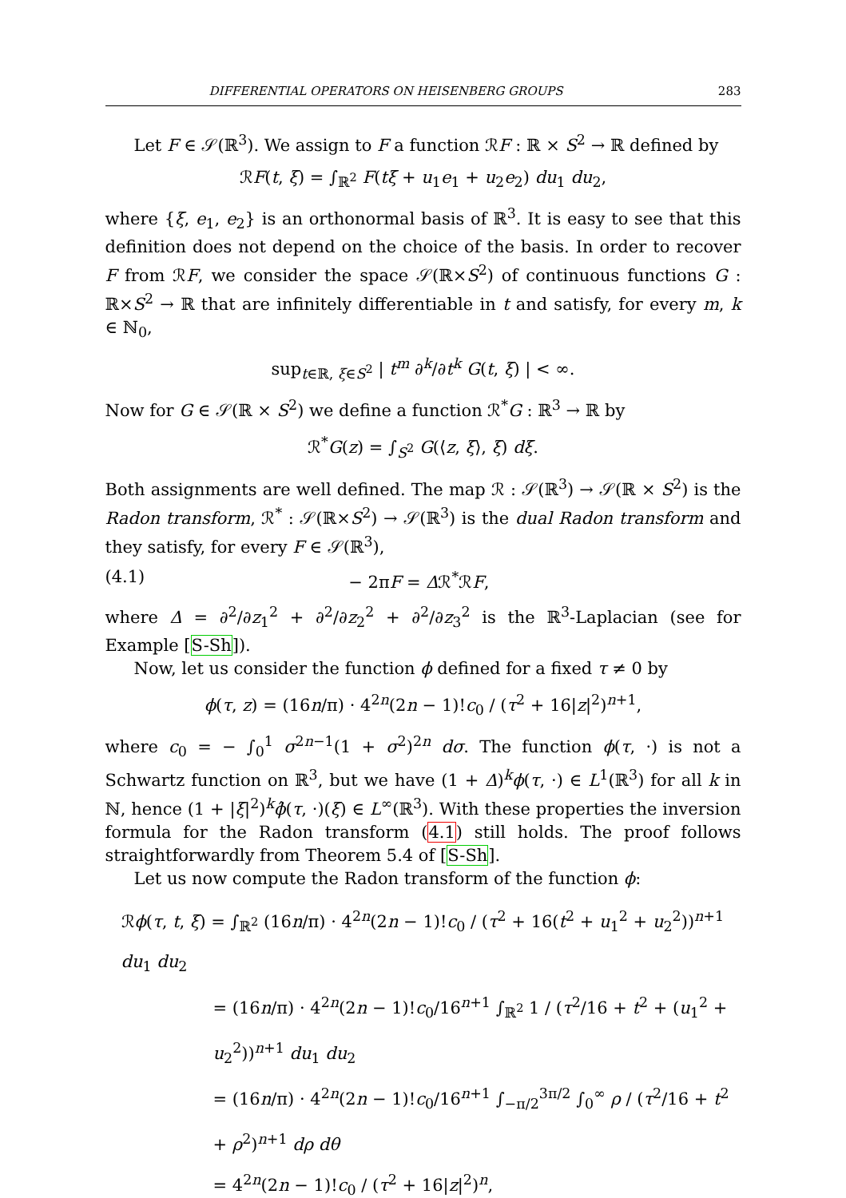DIFFERENTIAL OPERATORS ON HEISENBERG GROUPS 283
Let F ∈ 𝒮(ℝ<sup>3</sup>). We assign to F a function ℛF : ℝ × S<sup>2</sup> → ℝ defined by
ℛF(t, ξ) = ∫<sub>ℝ<sup>2</sup></sub> F(tξ + u<sub>1</sub>e<sub>1</sub> + u<sub>2</sub>e<sub>2</sub>) du<sub>1</sub> du<sub>2</sub>,
where {ξ, e<sub>1</sub>, e<sub>2</sub>} is an orthonormal basis of ℝ<sup>3</sup>. It is easy to see that this definition does not depend on the choice of the basis. In order to recover F from ℛF, we consider the space 𝒮(ℝ×S<sup>2</sup>) of continuous functions G : ℝ×S<sup>2</sup> → ℝ that are infinitely differentiable in t and satisfy, for every m, k ∈ ℕ<sub>0</sub>,
sup<sub>t∈ℝ, ξ∈S<sup>2</sup></sub> | t<sup>m</sup> ∂<sup>k</sup>/∂t<sup>k</sup> G(t, ξ) | < ∞.
Now for G ∈ 𝒮(ℝ × S<sup>2</sup>) we define a function ℛ<sup>*</sup>G : ℝ<sup>3</sup> → ℝ by
ℛ<sup>*</sup>G(z) = ∫<sub>S<sup>2</sup></sub> G(⟨z, ξ⟩, ξ) dξ.
Both assignments are well defined. The map ℛ : 𝒮(ℝ<sup>3</sup>) → 𝒮(ℝ × S<sup>2</sup>) is the Radon transform, ℛ<sup>*</sup> : 𝒮(ℝ×S<sup>2</sup>) → 𝒮(ℝ<sup>3</sup>) is the dual Radon transform and they satisfy, for every F ∈ 𝒮(ℝ<sup>3</sup>),
(4.1) − 2πF = Δℛ<sup>*</sup>ℛF,
where Δ = ∂<sup>2</sup>/∂z<sub>1</sub><sup>2</sup> + ∂<sup>2</sup>/∂z<sub>2</sub><sup>2</sup> + ∂<sup>2</sup>/∂z<sub>3</sub><sup>2</sup> is the ℝ<sup>3</sup>-Laplacian (see for Example [S-Sh]).
Now, let us consider the function ϕ defined for a fixed τ ≠ 0 by
ϕ(τ, z) = (16n/π) · 4<sup>2n</sup>(2n − 1)!c<sub>0</sub> / (τ<sup>2</sup> + 16|z|<sup>2</sup>)<sup>n+1</sup>,
where c<sub>0</sub> = − ∫<sub>0</sub><sup>1</sup> σ<sup>2n−1</sup>(1 + σ<sup>2</sup>)<sup>2n</sup> dσ. The function ϕ(τ, ·) is not a Schwartz function on ℝ<sup>3</sup>, but we have (1 + Δ)<sup>k</sup>ϕ(τ, ·) ∈ L<sup>1</sup>(ℝ<sup>3</sup>) for all k in ℕ, hence (1 + |ξ|<sup>2</sup>)<sup>k</sup>ϕ̂(τ, ·)(ξ) ∈ L<sup>∞</sup>(ℝ<sup>3</sup>). With these properties the inversion formula for the Radon transform (4.1) still holds. The proof follows straightforwardly from Theorem 5.4 of [S-Sh].
Let us now compute the Radon transform of the function ϕ:
ℛϕ(τ, t, ξ) = ∫<sub>ℝ<sup>2</sup></sub> (16n/π) · 4<sup>2n</sup>(2n − 1)!c<sub>0</sub> / (τ<sup>2</sup> + 16(t<sup>2</sup> + u<sub>1</sub><sup>2</sup> + u<sub>2</sub><sup>2</sup>))<sup>n+1</sup> du<sub>1</sub> du<sub>2</sub>
= (16n/π) · 4<sup>2n</sup>(2n − 1)!c<sub>0</sub>/16<sup>n+1</sup> ∫<sub>ℝ<sup>2</sup></sub> 1 / (τ<sup>2</sup>/16 + t<sup>2</sup> + (u<sub>1</sub><sup>2</sup> + u<sub>2</sub><sup>2</sup>))<sup>n+1</sup> du<sub>1</sub> du<sub>2</sub>
= (16n/π) · 4<sup>2n</sup>(2n − 1)!c<sub>0</sub>/16<sup>n+1</sup> ∫<sub>−π/2</sub><sup>3π/2</sup> ∫<sub>0</sub><sup>∞</sup> ρ / (τ<sup>2</sup>/16 + t<sup>2</sup> + ρ<sup>2</sup>)<sup>n+1</sup> dρ dθ
= 4<sup>2n</sup>(2n − 1)!c<sub>0</sub> / (τ<sup>2</sup> + 16|z|<sup>2</sup>)<sup>n</sup>,